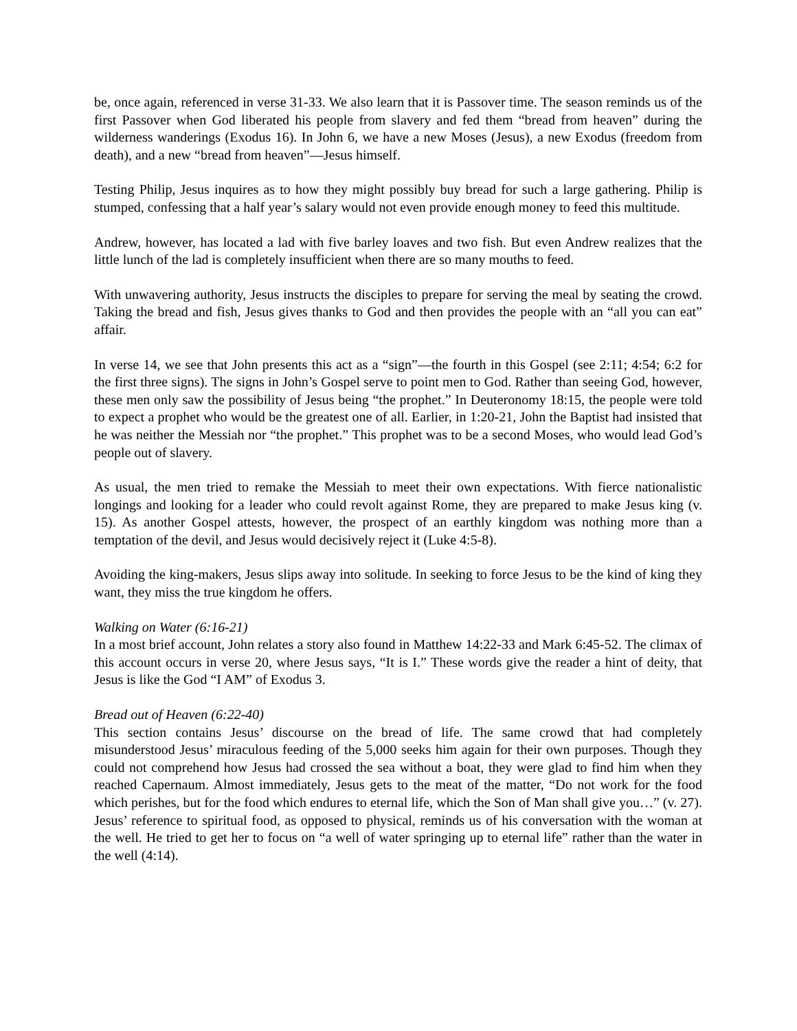be, once again, referenced in verse 31-33. We also learn that it is Passover time. The season reminds us of the first Passover when God liberated his people from slavery and fed them “bread from heaven” during the wilderness wanderings (Exodus 16). In John 6, we have a new Moses (Jesus), a new Exodus (freedom from death), and a new “bread from heaven”—Jesus himself.
Testing Philip, Jesus inquires as to how they might possibly buy bread for such a large gathering. Philip is stumped, confessing that a half year’s salary would not even provide enough money to feed this multitude.
Andrew, however, has located a lad with five barley loaves and two fish. But even Andrew realizes that the little lunch of the lad is completely insufficient when there are so many mouths to feed.
With unwavering authority, Jesus instructs the disciples to prepare for serving the meal by seating the crowd. Taking the bread and fish, Jesus gives thanks to God and then provides the people with an “all you can eat” affair.
In verse 14, we see that John presents this act as a “sign”—the fourth in this Gospel (see 2:11; 4:54; 6:2 for the first three signs). The signs in John’s Gospel serve to point men to God. Rather than seeing God, however, these men only saw the possibility of Jesus being “the prophet.” In Deuteronomy 18:15, the people were told to expect a prophet who would be the greatest one of all. Earlier, in 1:20-21, John the Baptist had insisted that he was neither the Messiah nor “the prophet.” This prophet was to be a second Moses, who would lead God’s people out of slavery.
As usual, the men tried to remake the Messiah to meet their own expectations. With fierce nationalistic longings and looking for a leader who could revolt against Rome, they are prepared to make Jesus king (v. 15). As another Gospel attests, however, the prospect of an earthly kingdom was nothing more than a temptation of the devil, and Jesus would decisively reject it (Luke 4:5-8).
Avoiding the king-makers, Jesus slips away into solitude. In seeking to force Jesus to be the kind of king they want, they miss the true kingdom he offers.
Walking on Water (6:16-21)
In a most brief account, John relates a story also found in Matthew 14:22-33 and Mark 6:45-52. The climax of this account occurs in verse 20, where Jesus says, “It is I.” These words give the reader a hint of deity, that Jesus is like the God “I AM” of Exodus 3.
Bread out of Heaven (6:22-40)
This section contains Jesus’ discourse on the bread of life. The same crowd that had completely misunderstood Jesus’ miraculous feeding of the 5,000 seeks him again for their own purposes. Though they could not comprehend how Jesus had crossed the sea without a boat, they were glad to find him when they reached Capernaum. Almost immediately, Jesus gets to the meat of the matter, “Do not work for the food which perishes, but for the food which endures to eternal life, which the Son of Man shall give you…” (v. 27). Jesus’ reference to spiritual food, as opposed to physical, reminds us of his conversation with the woman at the well. He tried to get her to focus on “a well of water springing up to eternal life” rather than the water in the well (4:14).